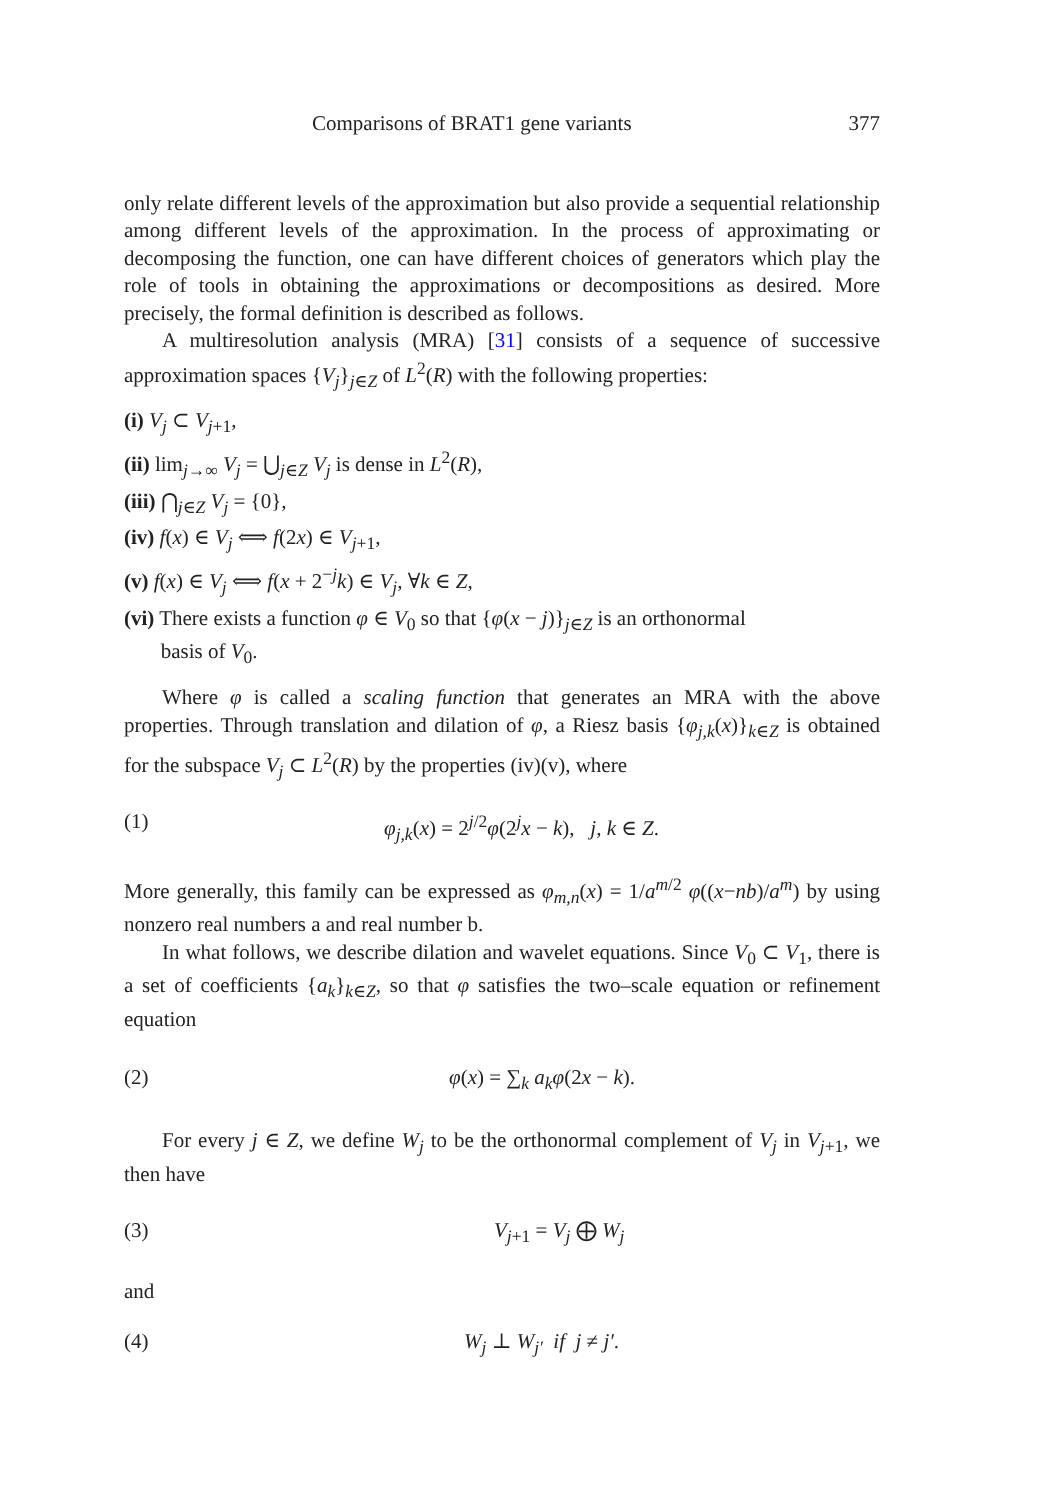Comparisons of BRAT1 gene variants 377
only relate different levels of the approximation but also provide a sequential relationship among different levels of the approximation. In the process of approximating or decomposing the function, one can have different choices of generators which play the role of tools in obtaining the approximations or decompositions as desired. More precisely, the formal definition is described as follows.
A multiresolution analysis (MRA) [31] consists of a sequence of successive approximation spaces {V<sub>j</sub>}<sub>j∈Z</sub> of L<sup>2</sup>(R) with the following properties:
(i) V<sub>j</sub> ⊂ V<sub>j+1</sub>,
(ii) lim<sub>j→∞</sub> V<sub>j</sub> = ⋃<sub>j∈Z</sub> V<sub>j</sub> is dense in L<sup>2</sup>(R),
(iii) ⋂<sub>j∈Z</sub> V<sub>j</sub> = {0},
(iv) f(x) ∈ V<sub>j</sub> ⟺ f(2x) ∈ V<sub>j+1</sub>,
(v) f(x) ∈ V<sub>j</sub> ⟺ f(x + 2<sup>−j</sup>k) ∈ V<sub>j</sub>, ∀k ∈ Z,
(vi) There exists a function φ ∈ V<sub>0</sub> so that {φ(x − j)}<sub>j∈Z</sub> is an orthonormal
basis of V<sub>0</sub>.
Where φ is called a scaling function that generates an MRA with the above properties. Through translation and dilation of φ, a Riesz basis {φ<sub>j,k</sub>(x)}<sub>k∈Z</sub> is obtained for the subspace V<sub>j</sub> ⊂ L<sup>2</sup>(R) by the properties (iv)(v), where
(1) φ<sub>j,k</sub>(x) = 2<sup>j/2</sup>φ(2<sup>j</sup>x − k), j, k ∈ Z.
More generally, this family can be expressed as φ<sub>m,n</sub>(x) = 1/a<sup>m/2</sup> φ((x−nb)/a<sup>m</sup>) by using nonzero real numbers a and real number b.
In what follows, we describe dilation and wavelet equations. Since V<sub>0</sub> ⊂ V<sub>1</sub>, there is a set of coefficients {a<sub>k</sub>}<sub>k∈Z</sub>, so that φ satisfies the two–scale equation or refinement equation
(2) φ(x) = ∑<sub>k</sub> a<sub>k</sub>φ(2x − k).
For every j ∈ Z, we define W<sub>j</sub> to be the orthonormal complement of V<sub>j</sub> in V<sub>j+1</sub>, we then have
(3) V<sub>j+1</sub> = V<sub>j</sub> ⨁ W<sub>j</sub>
and
(4) W<sub>j</sub> ⊥ W<sub>j′</sub> if j ≠ j′.